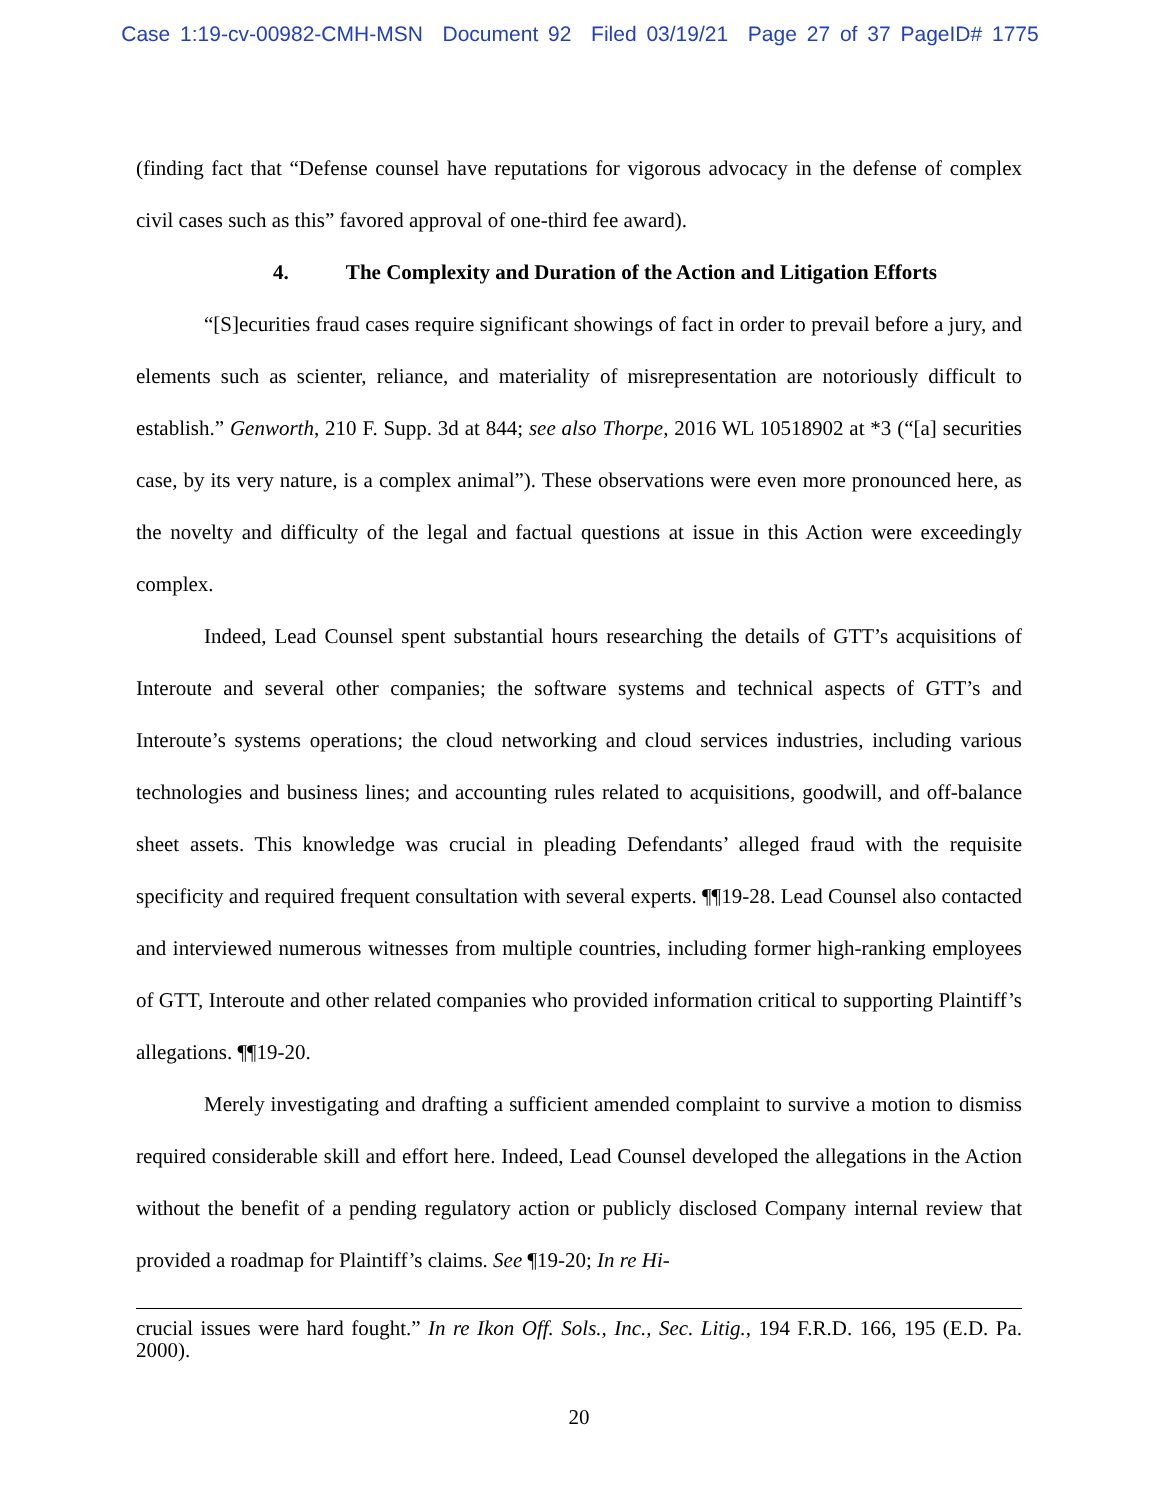Case 1:19-cv-00982-CMH-MSN Document 92 Filed 03/19/21 Page 27 of 37 PageID# 1775
(finding fact that “Defense counsel have reputations for vigorous advocacy in the defense of complex civil cases such as this” favored approval of one-third fee award).
4. The Complexity and Duration of the Action and Litigation Efforts
“[S]ecurities fraud cases require significant showings of fact in order to prevail before a jury, and elements such as scienter, reliance, and materiality of misrepresentation are notoriously difficult to establish.” Genworth, 210 F. Supp. 3d at 844; see also Thorpe, 2016 WL 10518902 at *3 (“[a] securities case, by its very nature, is a complex animal”). These observations were even more pronounced here, as the novelty and difficulty of the legal and factual questions at issue in this Action were exceedingly complex.
Indeed, Lead Counsel spent substantial hours researching the details of GTT’s acquisitions of Interoute and several other companies; the software systems and technical aspects of GTT’s and Interoute’s systems operations; the cloud networking and cloud services industries, including various technologies and business lines; and accounting rules related to acquisitions, goodwill, and off-balance sheet assets. This knowledge was crucial in pleading Defendants’ alleged fraud with the requisite specificity and required frequent consultation with several experts. ¶¶19-28. Lead Counsel also contacted and interviewed numerous witnesses from multiple countries, including former high-ranking employees of GTT, Interoute and other related companies who provided information critical to supporting Plaintiff’s allegations. ¶¶19-20.
Merely investigating and drafting a sufficient amended complaint to survive a motion to dismiss required considerable skill and effort here. Indeed, Lead Counsel developed the allegations in the Action without the benefit of a pending regulatory action or publicly disclosed Company internal review that provided a roadmap for Plaintiff’s claims. See ¶19-20; In re Hi-
crucial issues were hard fought.” In re Ikon Off. Sols., Inc., Sec. Litig., 194 F.R.D. 166, 195 (E.D. Pa. 2000).
20